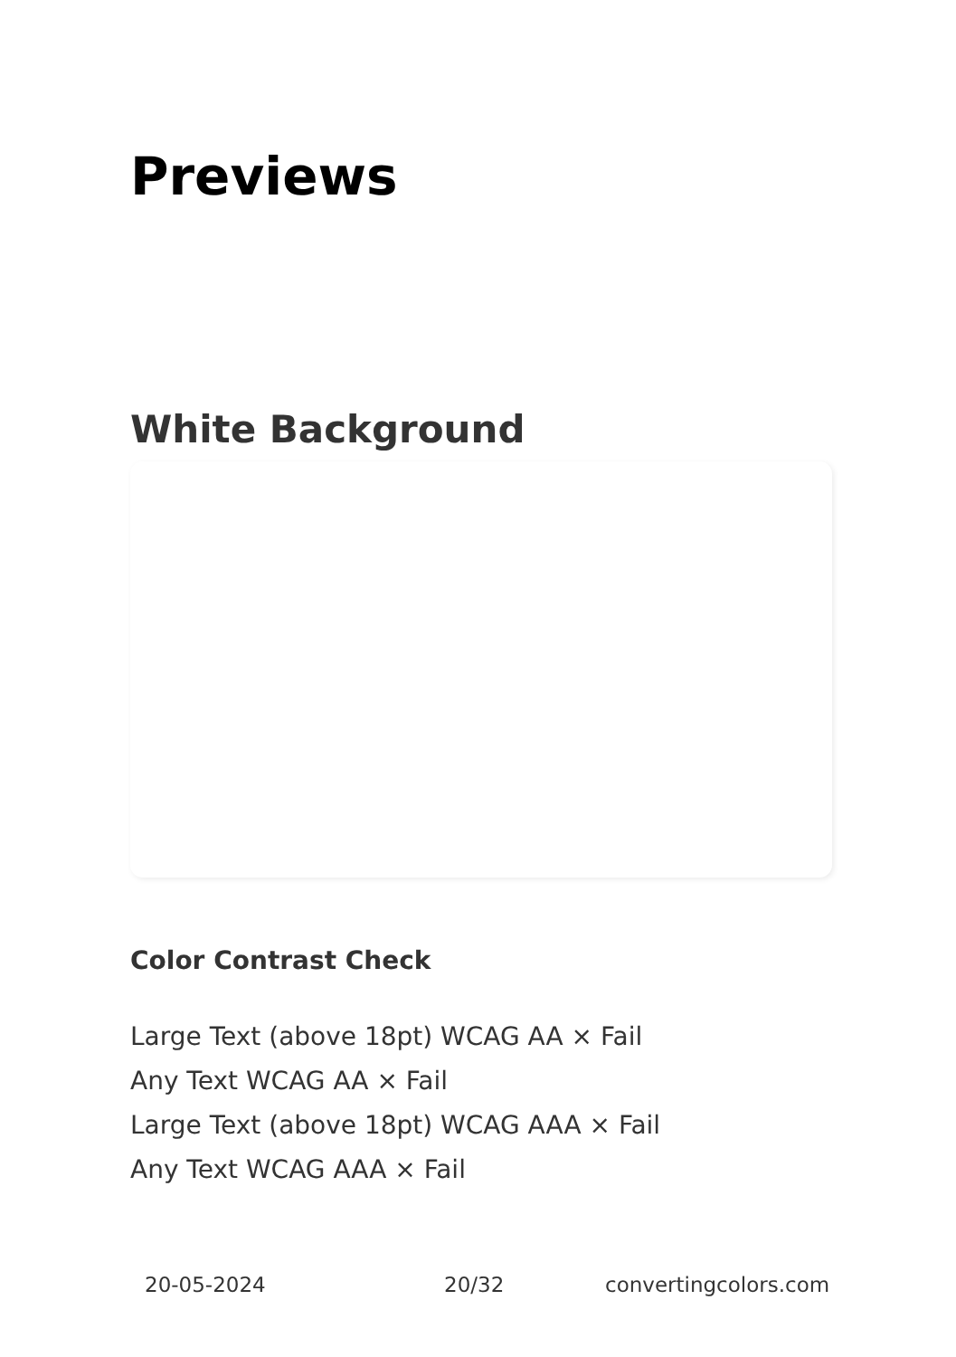Previews
White Background
Color Contrast Check
Large Text (above 18pt) WCAG AA × Fail
Any Text WCAG AA × Fail
Large Text (above 18pt) WCAG AAA × Fail
Any Text WCAG AAA × Fail
20-05-2024 20/32 convertingcolors.com